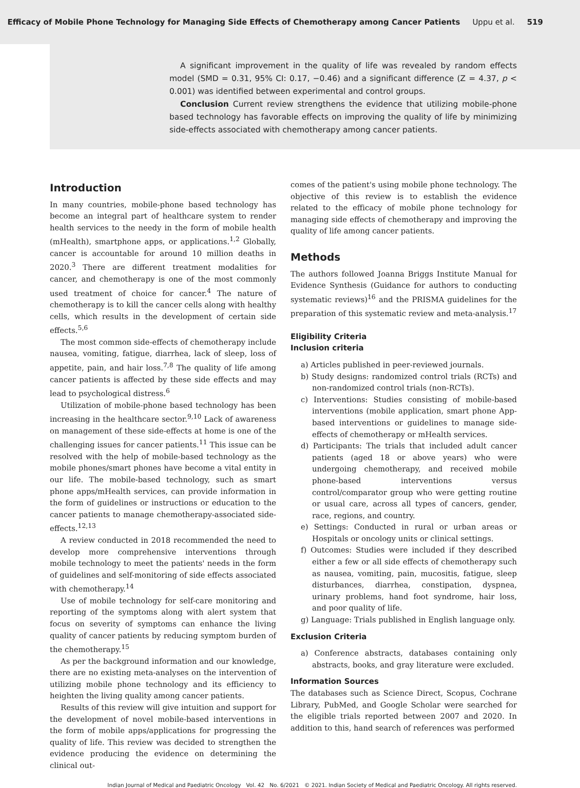Efficacy of Mobile Phone Technology for Managing Side Effects of Chemotherapy among Cancer Patients Uppu et al. 519
A significant improvement in the quality of life was revealed by random effects model (SMD = 0.31, 95% CI: 0.17, −0.46) and a significant difference (Z = 4.37, p < 0.001) was identified between experimental and control groups.
Conclusion Current review strengthens the evidence that utilizing mobile-phone based technology has favorable effects on improving the quality of life by minimizing side-effects associated with chemotherapy among cancer patients.
Introduction
In many countries, mobile-phone based technology has become an integral part of healthcare system to render health services to the needy in the form of mobile health (mHealth), smartphone apps, or applications.<sup>1,2</sup> Globally, cancer is accountable for around 10 million deaths in 2020.<sup>3</sup> There are different treatment modalities for cancer, and chemotherapy is one of the most commonly used treatment of choice for cancer.<sup>4</sup> The nature of chemotherapy is to kill the cancer cells along with healthy cells, which results in the development of certain side effects.<sup>5,6</sup>
The most common side-effects of chemotherapy include nausea, vomiting, fatigue, diarrhea, lack of sleep, loss of appetite, pain, and hair loss.<sup>7,8</sup> The quality of life among cancer patients is affected by these side effects and may lead to psychological distress.<sup>6</sup>
Utilization of mobile-phone based technology has been increasing in the healthcare sector.<sup>9,10</sup> Lack of awareness on management of these side-effects at home is one of the challenging issues for cancer patients.<sup>11</sup> This issue can be resolved with the help of mobile-based technology as the mobile phones/smart phones have become a vital entity in our life. The mobile-based technology, such as smart phone apps/mHealth services, can provide information in the form of guidelines or instructions or education to the cancer patients to manage chemotherapy-associated side-effects.<sup>12,13</sup>
A review conducted in 2018 recommended the need to develop more comprehensive interventions through mobile technology to meet the patients' needs in the form of guidelines and self-monitoring of side effects associated with chemotherapy.<sup>14</sup>
Use of mobile technology for self-care monitoring and reporting of the symptoms along with alert system that focus on severity of symptoms can enhance the living quality of cancer patients by reducing symptom burden of the chemotherapy.<sup>15</sup>
As per the background information and our knowledge, there are no existing meta-analyses on the intervention of utilizing mobile phone technology and its efficiency to heighten the living quality among cancer patients.
Results of this review will give intuition and support for the development of novel mobile-based interventions in the form of mobile apps/applications for progressing the quality of life. This review was decided to strengthen the evidence producing the evidence on determining the clinical out-
comes of the patient's using mobile phone technology. The objective of this review is to establish the evidence related to the efficacy of mobile phone technology for managing side effects of chemotherapy and improving the quality of life among cancer patients.
Methods
The authors followed Joanna Briggs Institute Manual for Evidence Synthesis (Guidance for authors to conducting systematic reviews)<sup>16</sup> and the PRISMA guidelines for the preparation of this systematic review and meta-analysis.<sup>17</sup>
Eligibility Criteria
Inclusion criteria
a) Articles published in peer-reviewed journals.
b) Study designs: randomized control trials (RCTs) and non-randomized control trials (non-RCTs).
c) Interventions: Studies consisting of mobile-based interventions (mobile application, smart phone App-based interventions or guidelines to manage side-effects of chemotherapy or mHealth services.
d) Participants: The trials that included adult cancer patients (aged 18 or above years) who were undergoing chemotherapy, and received mobile phone-based interventions versus control/comparator group who were getting routine or usual care, across all types of cancers, gender, race, regions, and country.
e) Settings: Conducted in rural or urban areas or Hospitals or oncology units or clinical settings.
f) Outcomes: Studies were included if they described either a few or all side effects of chemotherapy such as nausea, vomiting, pain, mucositis, fatigue, sleep disturbances, diarrhea, constipation, dyspnea, urinary problems, hand foot syndrome, hair loss, and poor quality of life.
g) Language: Trials published in English language only.
Exclusion Criteria
a) Conference abstracts, databases containing only abstracts, books, and gray literature were excluded.
Information Sources
The databases such as Science Direct, Scopus, Cochrane Library, PubMed, and Google Scholar were searched for the eligible trials reported between 2007 and 2020. In addition to this, hand search of references was performed
Indian Journal of Medical and Paediatric Oncology Vol. 42 No. 6/2021 © 2021. Indian Society of Medical and Paediatric Oncology. All rights reserved.